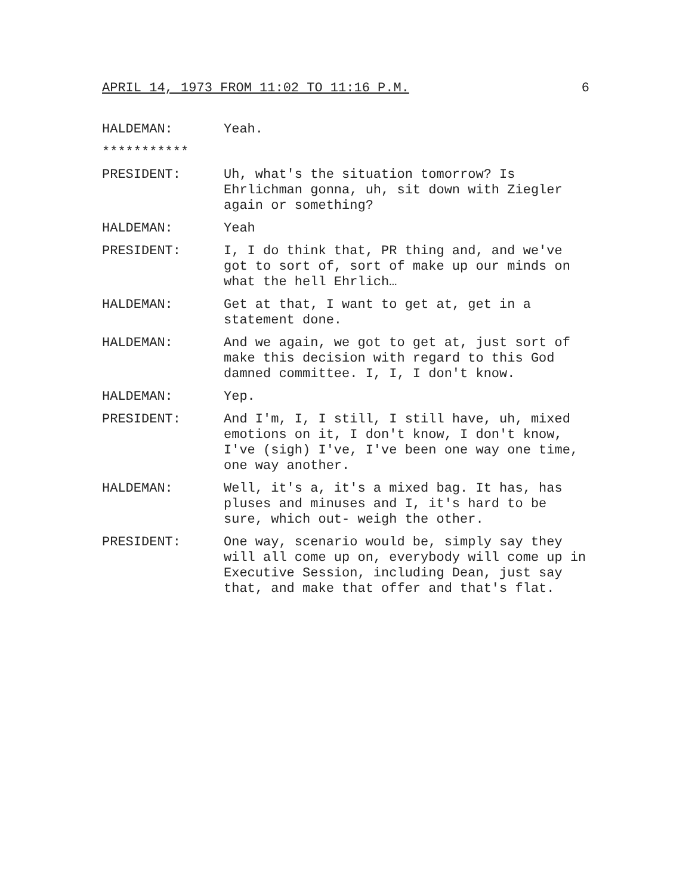APRIL 14, 1973 FROM 11:02 TO 11:16 P.M. 6
HALDEMAN: Yeah.
***********
PRESIDENT: Uh, what's the situation tomorrow? Is Ehrlichman gonna, uh, sit down with Ziegler again or something?
HALDEMAN: Yeah
PRESIDENT: I, I do think that, PR thing and, and we've got to sort of, sort of make up our minds on what the hell Ehrlich…
HALDEMAN: Get at that, I want to get at, get in a statement done.
HALDEMAN: And we again, we got to get at, just sort of make this decision with regard to this God damned committee. I, I, I don't know.
HALDEMAN: Yep.
PRESIDENT: And I'm, I, I still, I still have, uh, mixed emotions on it, I don't know, I don't know, I've (sigh) I've, I've been one way one time, one way another.
HALDEMAN: Well, it's a, it's a mixed bag. It has, has pluses and minuses and I, it's hard to be sure, which out- weigh the other.
PRESIDENT: One way, scenario would be, simply say they will all come up on, everybody will come up in Executive Session, including Dean, just say that, and make that offer and that's flat.